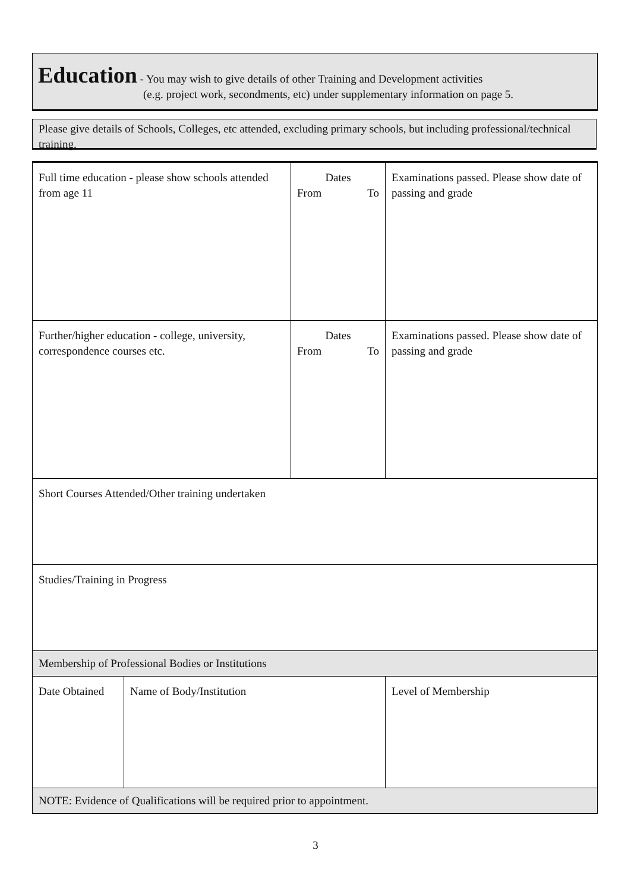Education - You may wish to give details of other Training and Development activities
(e.g. project work, secondments, etc) under supplementary information on page 5.
Please give details of Schools, Colleges, etc attended, excluding primary schools, but including professional/technical training.
| Full time education - please show schools attended from age 11 | | Dates From To | Examinations passed. Please show date of passing and grade |
| Further/higher education - college, university, correspondence courses etc. | | Dates From To | Examinations passed. Please show date of passing and grade |
| Short Courses Attended/Other training undertaken | | | |
| Studies/Training in Progress | | | |
| Membership of Professional Bodies or Institutions | | | |
| Date Obtained | Name of Body/Institution | | Level of Membership |
| NOTE: Evidence of Qualifications will be required prior to appointment. | | | |
3